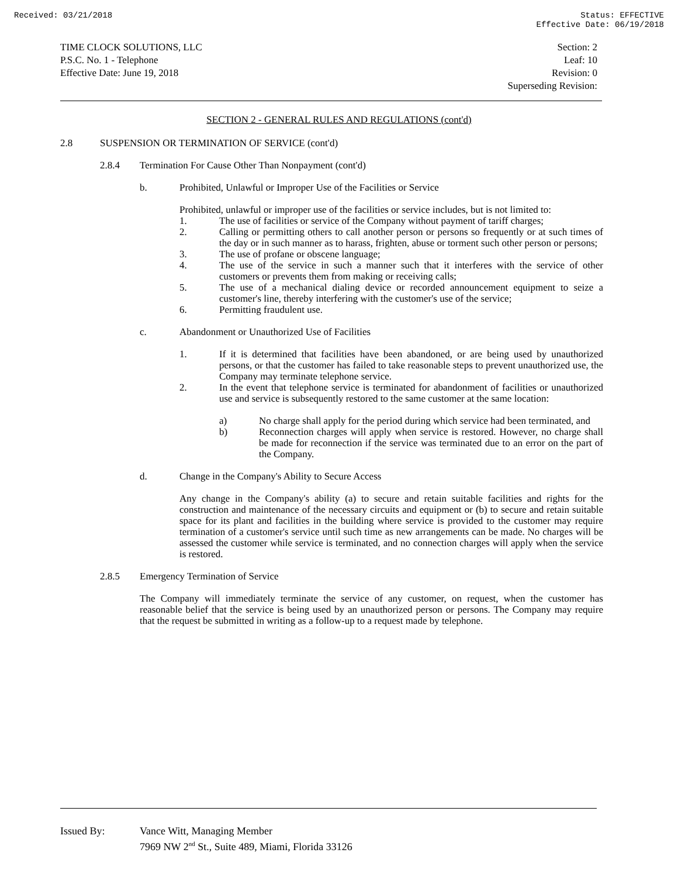Received: 03/21/2018 Status: EFFECTIVE
Effective Date: 06/19/2018
TIME CLOCK SOLUTIONS, LLC
P.S.C. No. 1 - Telephone
Effective Date: June 19, 2018
Section: 2
Leaf: 10
Revision: 0
Superseding Revision:
SECTION 2 - GENERAL RULES AND REGULATIONS (cont'd)
2.8 SUSPENSION OR TERMINATION OF SERVICE (cont'd)
2.8.4 Termination For Cause Other Than Nonpayment (cont'd)
b. Prohibited, Unlawful or Improper Use of the Facilities or Service
Prohibited, unlawful or improper use of the facilities or service includes, but is not limited to:
1. The use of facilities or service of the Company without payment of tariff charges;
2. Calling or permitting others to call another person or persons so frequently or at such times of the day or in such manner as to harass, frighten, abuse or torment such other person or persons;
3. The use of profane or obscene language;
4. The use of the service in such a manner such that it interferes with the service of other customers or prevents them from making or receiving calls;
5. The use of a mechanical dialing device or recorded announcement equipment to seize a customer's line, thereby interfering with the customer's use of the service;
6. Permitting fraudulent use.
c. Abandonment or Unauthorized Use of Facilities
1. If it is determined that facilities have been abandoned, or are being used by unauthorized persons, or that the customer has failed to take reasonable steps to prevent unauthorized use, the Company may terminate telephone service.
2. In the event that telephone service is terminated for abandonment of facilities or unauthorized use and service is subsequently restored to the same customer at the same location:
a) No charge shall apply for the period during which service had been terminated, and
b) Reconnection charges will apply when service is restored. However, no charge shall be made for reconnection if the service was terminated due to an error on the part of the Company.
d. Change in the Company's Ability to Secure Access
Any change in the Company's ability (a) to secure and retain suitable facilities and rights for the construction and maintenance of the necessary circuits and equipment or (b) to secure and retain suitable space for its plant and facilities in the building where service is provided to the customer may require termination of a customer's service until such time as new arrangements can be made. No charges will be assessed the customer while service is terminated, and no connection charges will apply when the service is restored.
2.8.5 Emergency Termination of Service
The Company will immediately terminate the service of any customer, on request, when the customer has reasonable belief that the service is being used by an unauthorized person or persons. The Company may require that the request be submitted in writing as a follow-up to a request made by telephone.
Issued By: Vance Witt, Managing Member
7969 NW 2<sup>nd</sup> St., Suite 489, Miami, Florida 33126